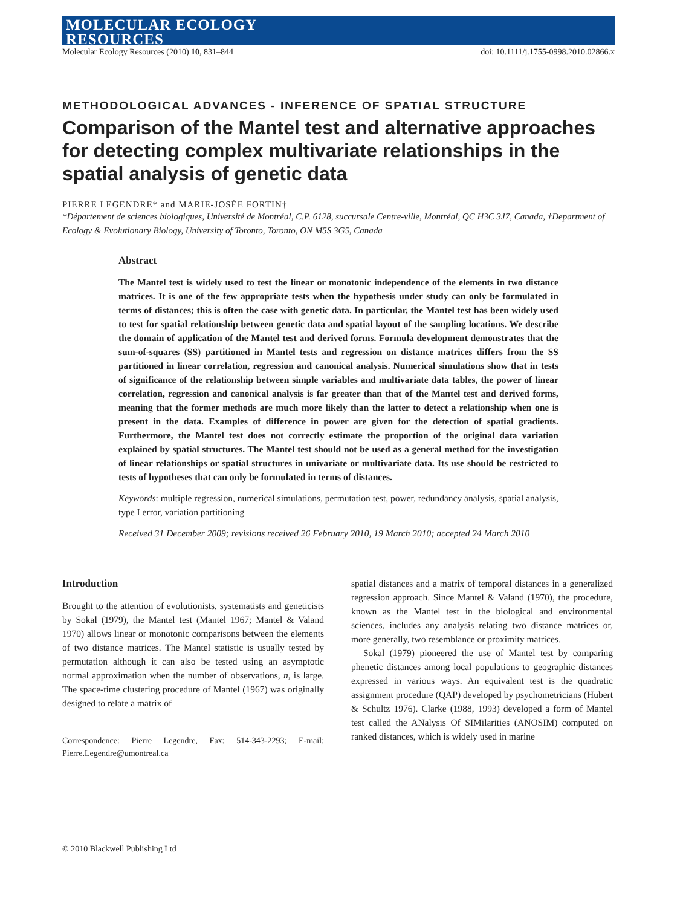MOLECULAR ECOLOGY
RESOURCES
Molecular Ecology Resources (2010) 10, 831–844 doi: 10.1111/j.1755-0998.2010.02866.x
METHODOLOGICAL ADVANCES - INFERENCE OF SPATIAL STRUCTURE
Comparison of the Mantel test and alternative approaches for detecting complex multivariate relationships in the spatial analysis of genetic data
PIERRE LEGENDRE* and MARIE-JOSÉE FORTIN†
*Département de sciences biologiques, Université de Montréal, C.P. 6128, succursale Centre-ville, Montréal, QC H3C 3J7, Canada, †Department of Ecology & Evolutionary Biology, University of Toronto, Toronto, ON M5S 3G5, Canada
Abstract
The Mantel test is widely used to test the linear or monotonic independence of the elements in two distance matrices. It is one of the few appropriate tests when the hypothesis under study can only be formulated in terms of distances; this is often the case with genetic data. In particular, the Mantel test has been widely used to test for spatial relationship between genetic data and spatial layout of the sampling locations. We describe the domain of application of the Mantel test and derived forms. Formula development demonstrates that the sum-of-squares (SS) partitioned in Mantel tests and regression on distance matrices differs from the SS partitioned in linear correlation, regression and canonical analysis. Numerical simulations show that in tests of significance of the relationship between simple variables and multivariate data tables, the power of linear correlation, regression and canonical analysis is far greater than that of the Mantel test and derived forms, meaning that the former methods are much more likely than the latter to detect a relationship when one is present in the data. Examples of difference in power are given for the detection of spatial gradients. Furthermore, the Mantel test does not correctly estimate the proportion of the original data variation explained by spatial structures. The Mantel test should not be used as a general method for the investigation of linear relationships or spatial structures in univariate or multivariate data. Its use should be restricted to tests of hypotheses that can only be formulated in terms of distances.
Keywords: multiple regression, numerical simulations, permutation test, power, redundancy analysis, spatial analysis, type I error, variation partitioning
Received 31 December 2009; revisions received 26 February 2010, 19 March 2010; accepted 24 March 2010
Introduction
Brought to the attention of evolutionists, systematists and geneticists by Sokal (1979), the Mantel test (Mantel 1967; Mantel & Valand 1970) allows linear or monotonic comparisons between the elements of two distance matrices. The Mantel statistic is usually tested by permutation although it can also be tested using an asymptotic normal approximation when the number of observations, n, is large. The space-time clustering procedure of Mantel (1967) was originally designed to relate a matrix of
Correspondence: Pierre Legendre, Fax: 514-343-2293; E-mail: Pierre.Legendre@umontreal.ca
spatial distances and a matrix of temporal distances in a generalized regression approach. Since Mantel & Valand (1970), the procedure, known as the Mantel test in the biological and environmental sciences, includes any analysis relating two distance matrices or, more generally, two resemblance or proximity matrices.
Sokal (1979) pioneered the use of Mantel test by comparing phenetic distances among local populations to geographic distances expressed in various ways. An equivalent test is the quadratic assignment procedure (QAP) developed by psychometricians (Hubert & Schultz 1976). Clarke (1988, 1993) developed a form of Mantel test called the ANalysis Of SIMilarities (ANOSIM) computed on ranked distances, which is widely used in marine
© 2010 Blackwell Publishing Ltd